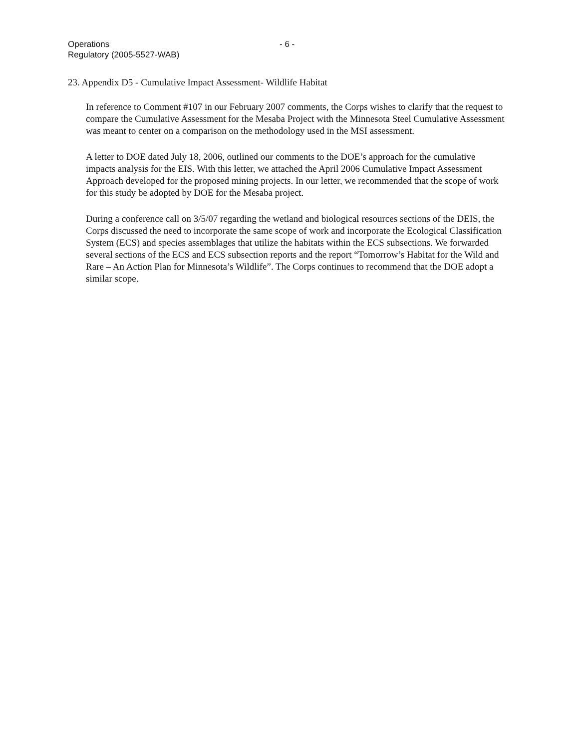Operations
Regulatory (2005-5527-WAB)
- 6 -
23. Appendix D5 - Cumulative Impact Assessment- Wildlife Habitat
In reference to Comment #107 in our February 2007 comments, the Corps wishes to clarify that the request to compare the Cumulative Assessment for the Mesaba Project with the Minnesota Steel Cumulative Assessment was meant to center on a comparison on the methodology used in the MSI assessment.
A letter to DOE dated July 18, 2006, outlined our comments to the DOE’s approach for the cumulative impacts analysis for the EIS. With this letter, we attached the April 2006 Cumulative Impact Assessment Approach developed for the proposed mining projects. In our letter, we recommended that the scope of work for this study be adopted by DOE for the Mesaba project.
During a conference call on 3/5/07 regarding the wetland and biological resources sections of the DEIS, the Corps discussed the need to incorporate the same scope of work and incorporate the Ecological Classification System (ECS) and species assemblages that utilize the habitats within the ECS subsections. We forwarded several sections of the ECS and ECS subsection reports and the report “Tomorrow’s Habitat for the Wild and Rare – An Action Plan for Minnesota’s Wildlife”. The Corps continues to recommend that the DOE adopt a similar scope.